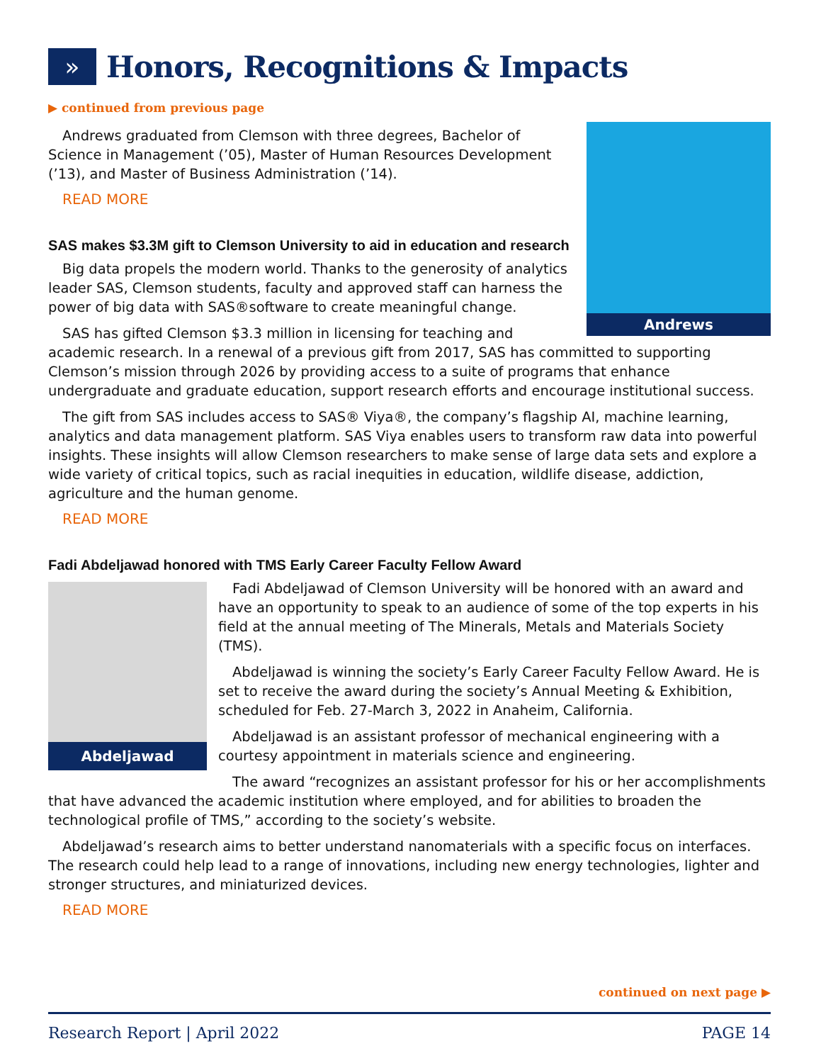»
Honors, Recognitions & Impacts
▶ continued from previous page
Andrews
Andrews graduated from Clemson with three degrees, Bachelor of Science in Management (’05), Master of Human Resources Development (’13), and Master of Business Administration (’14).
READ MORE
SAS makes $3.3M gift to Clemson University to aid in education and research
Big data propels the modern world. Thanks to the generosity of analytics leader SAS, Clemson students, faculty and approved staff can harness the power of big data with SAS®software to create meaningful change.
SAS has gifted Clemson $3.3 million in licensing for teaching and academic research. In a renewal of a previous gift from 2017, SAS has committed to supporting Clemson’s mission through 2026 by providing access to a suite of programs that enhance undergraduate and graduate education, support research efforts and encourage institutional success.
The gift from SAS includes access to SAS® Viya®, the company’s flagship AI, machine learning, analytics and data management platform. SAS Viya enables users to transform raw data into powerful insights. These insights will allow Clemson researchers to make sense of large data sets and explore a wide variety of critical topics, such as racial inequities in education, wildlife disease, addiction, agriculture and the human genome.
READ MORE
Fadi Abdeljawad honored with TMS Early Career Faculty Fellow Award
Abdeljawad
Fadi Abdeljawad of Clemson University will be honored with an award and have an opportunity to speak to an audience of some of the top experts in his field at the annual meeting of The Minerals, Metals and Materials Society (TMS).
Abdeljawad is winning the society’s Early Career Faculty Fellow Award. He is set to receive the award during the society’s Annual Meeting & Exhibition, scheduled for Feb. 27-March 3, 2022 in Anaheim, California.
Abdeljawad is an assistant professor of mechanical engineering with a courtesy appointment in materials science and engineering.
The award “recognizes an assistant professor for his or her accomplishments that have advanced the academic institution where employed, and for abilities to broaden the technological profile of TMS,” according to the society’s website.
Abdeljawad’s research aims to better understand nanomaterials with a specific focus on interfaces. The research could help lead to a range of innovations, including new energy technologies, lighter and stronger structures, and miniaturized devices.
READ MORE
continued on next page ▶
Research Report | April 2022 PAGE 14